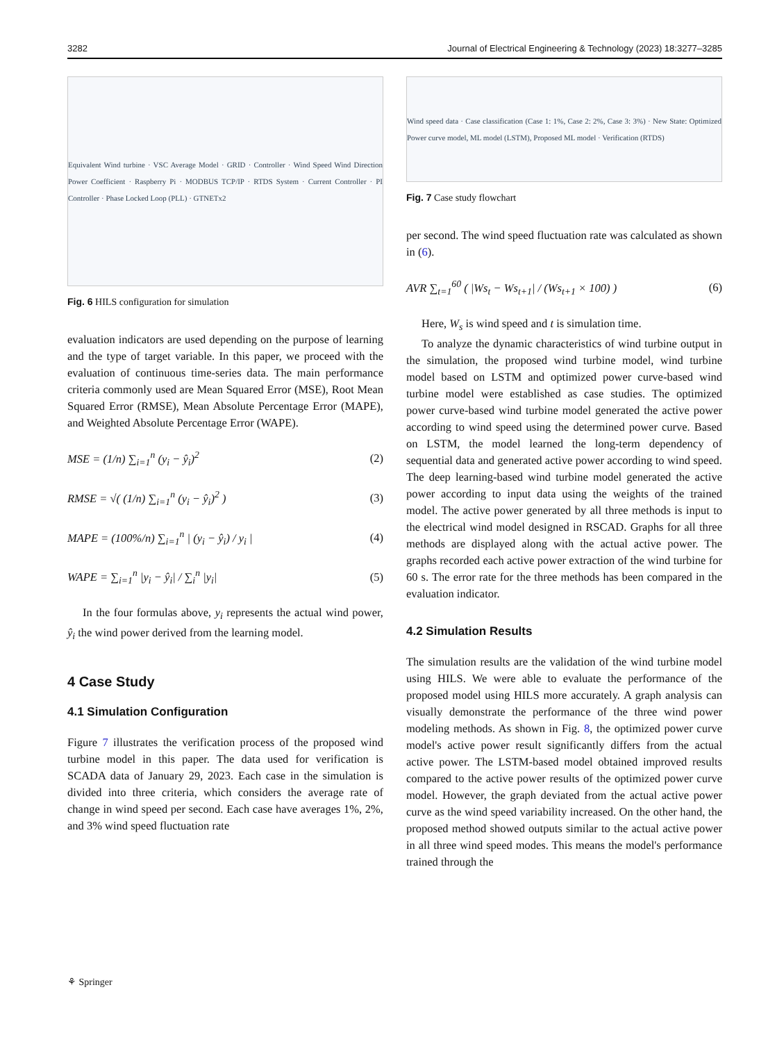3282 Journal of Electrical Engineering & Technology (2023) 18:3277–3285
Equivalent Wind turbine · VSC Average Model · GRID · Controller · Wind Speed Wind Direction Power Coefficient · Raspberry Pi · MODBUS TCP/IP · RTDS System · Current Controller · PI Controller · Phase Locked Loop (PLL) · GTNETx2
Fig. 6 HILS configuration for simulation
evaluation indicators are used depending on the purpose of learning and the type of target variable. In this paper, we proceed with the evaluation of continuous time-series data. The main performance criteria commonly used are Mean Squared Error (MSE), Root Mean Squared Error (RMSE), Mean Absolute Percentage Error (MAPE), and Weighted Absolute Percentage Error (WAPE).
MSE = (1/n) ∑<sub>i=1</sub><sup>n</sup> (y<sub>i</sub> − ŷ<sub>i</sub>)<sup>2</sup> (2)
RMSE = √( (1/n) ∑<sub>i=1</sub><sup>n</sup> (y<sub>i</sub> − ŷ<sub>i</sub>)<sup>2</sup> ) (3)
MAPE = (100%/n) ∑<sub>i=1</sub><sup>n</sup> | (y<sub>i</sub> − ŷ<sub>i</sub>) / y<sub>i</sub> | (4)
WAPE = ∑<sub>i=1</sub><sup>n</sup> |y<sub>i</sub> − ŷ<sub>i</sub>| / ∑<sub>i</sub><sup>n</sup> |y<sub>i</sub>| (5)
In the four formulas above, y<sub>i</sub> represents the actual wind power, ŷ<sub>i</sub> the wind power derived from the learning model.
4 Case Study
4.1 Simulation Configuration
Figure 7 illustrates the verification process of the proposed wind turbine model in this paper. The data used for verification is SCADA data of January 29, 2023. Each case in the simulation is divided into three criteria, which considers the average rate of change in wind speed per second. Each case have averages 1%, 2%, and 3% wind speed fluctuation rate
Wind speed data · Case classification (Case 1: 1%, Case 2: 2%, Case 3: 3%) · New State: Optimized Power curve model, ML model (LSTM), Proposed ML model · Verification (RTDS)
Fig. 7 Case study flowchart
per second. The wind speed fluctuation rate was calculated as shown in (6).
AVR ∑<sub>t=1</sub><sup>60</sup> ( |Ws<sub>t</sub> − Ws<sub>t+1</sub>| / (Ws<sub>t+1</sub> × 100) ) (6)
Here, W<sub>s</sub> is wind speed and t is simulation time.
To analyze the dynamic characteristics of wind turbine output in the simulation, the proposed wind turbine model, wind turbine model based on LSTM and optimized power curve-based wind turbine model were established as case studies. The optimized power curve-based wind turbine model generated the active power according to wind speed using the determined power curve. Based on LSTM, the model learned the long-term dependency of sequential data and generated active power according to wind speed. The deep learning-based wind turbine model generated the active power according to input data using the weights of the trained model. The active power generated by all three methods is input to the electrical wind model designed in RSCAD. Graphs for all three methods are displayed along with the actual active power. The graphs recorded each active power extraction of the wind turbine for 60 s. The error rate for the three methods has been compared in the evaluation indicator.
4.2 Simulation Results
The simulation results are the validation of the wind turbine model using HILS. We were able to evaluate the performance of the proposed model using HILS more accurately. A graph analysis can visually demonstrate the performance of the three wind power modeling methods. As shown in Fig. 8, the optimized power curve model's active power result significantly differs from the actual active power. The LSTM-based model obtained improved results compared to the active power results of the optimized power curve model. However, the graph deviated from the actual active power curve as the wind speed variability increased. On the other hand, the proposed method showed outputs similar to the actual active power in all three wind speed modes. This means the model's performance trained through the
⚘ Springer